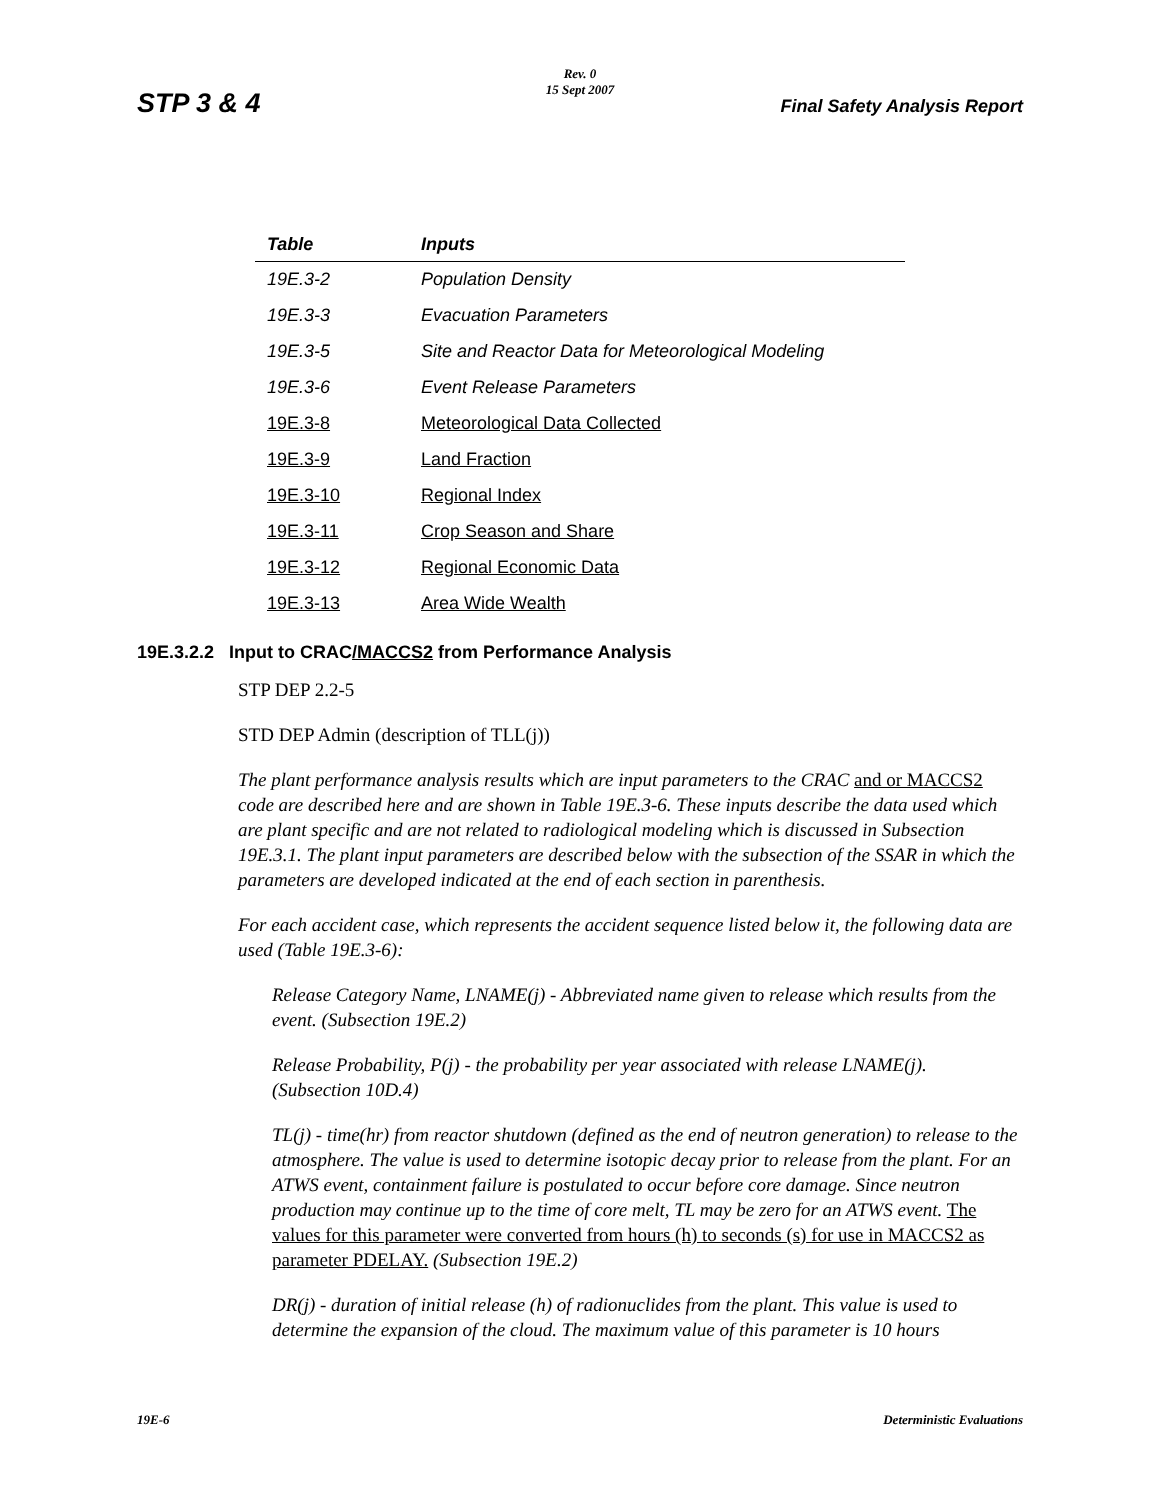Rev. 0
15 Sept 2007
STP 3 & 4 Final Safety Analysis Report
| Table | Inputs |
| --- | --- |
| 19E.3-2 | Population Density |
| 19E.3-3 | Evacuation Parameters |
| 19E.3-5 | Site and Reactor Data for Meteorological Modeling |
| 19E.3-6 | Event Release Parameters |
| 19E.3-8 | Meteorological Data Collected |
| 19E.3-9 | Land Fraction |
| 19E.3-10 | Regional Index |
| 19E.3-11 | Crop Season and Share |
| 19E.3-12 | Regional Economic Data |
| 19E.3-13 | Area Wide Wealth |
19E.3.2.2 Input to CRAC/MACCS2 from Performance Analysis
STP DEP 2.2-5
STD DEP Admin (description of TLL(j))
The plant performance analysis results which are input parameters to the CRAC and or MACCS2 code are described here and are shown in Table 19E.3-6. These inputs describe the data used which are plant specific and are not related to radiological modeling which is discussed in Subsection 19E.3.1. The plant input parameters are described below with the subsection of the SSAR in which the parameters are developed indicated at the end of each section in parenthesis.
For each accident case, which represents the accident sequence listed below it, the following data are used (Table 19E.3-6):
Release Category Name, LNAME(j) - Abbreviated name given to release which results from the event. (Subsection 19E.2)
Release Probability, P(j) - the probability per year associated with release LNAME(j). (Subsection 10D.4)
TL(j) - time(hr) from reactor shutdown (defined as the end of neutron generation) to release to the atmosphere. The value is used to determine isotopic decay prior to release from the plant. For an ATWS event, containment failure is postulated to occur before core damage. Since neutron production may continue up to the time of core melt, TL may be zero for an ATWS event. The values for this parameter were converted from hours (h) to seconds (s) for use in MACCS2 as parameter PDELAY. (Subsection 19E.2)
DR(j) - duration of initial release (h) of radionuclides from the plant. This value is used to determine the expansion of the cloud. The maximum value of this parameter is 10 hours
19E-6 Deterministic Evaluations